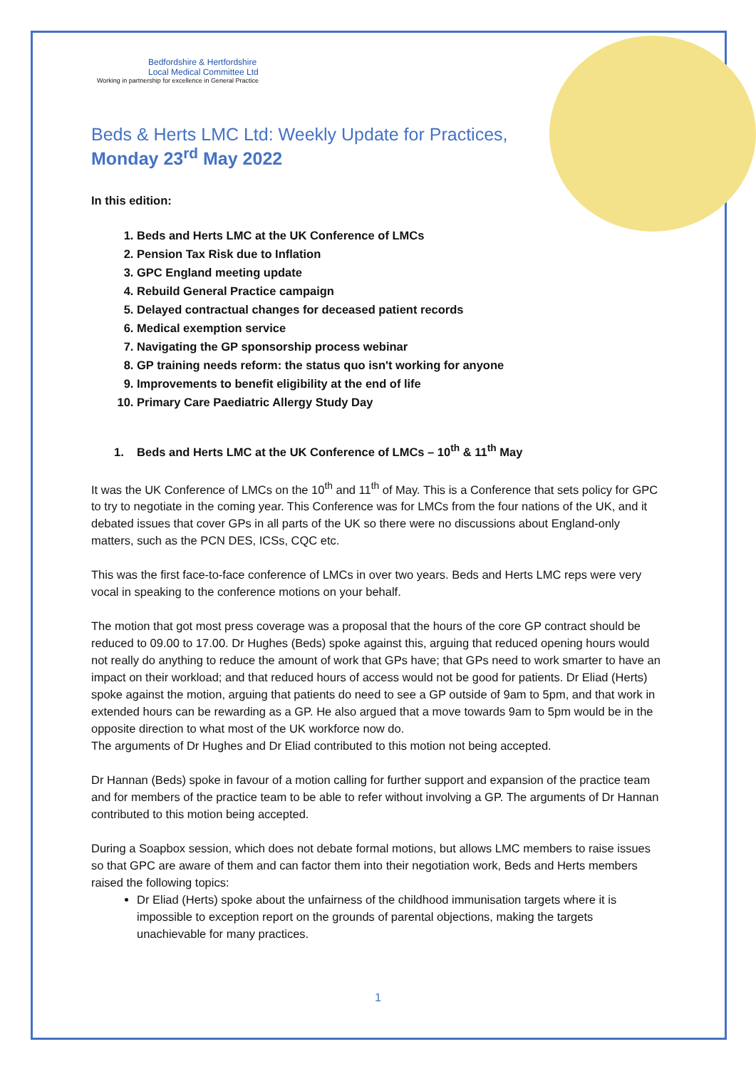Bedfordshire & Hertfordshire
Local Medical Committee Ltd
Working in partnership for excellence in General Practice
Beds & Herts LMC Ltd: Weekly Update for Practices,
Monday 23<sup>rd</sup> May 2022
In this edition:
1. Beds and Herts LMC at the UK Conference of LMCs
2. Pension Tax Risk due to Inflation
3. GPC England meeting update
4. Rebuild General Practice campaign
5. Delayed contractual changes for deceased patient records
6. Medical exemption service
7. Navigating the GP sponsorship process webinar
8. GP training needs reform: the status quo isn't working for anyone
9. Improvements to benefit eligibility at the end of life
10. Primary Care Paediatric Allergy Study Day
1. Beds and Herts LMC at the UK Conference of LMCs – 10<sup>th</sup> & 11<sup>th</sup> May
It was the UK Conference of LMCs on the 10<sup>th</sup> and 11<sup>th</sup> of May. This is a Conference that sets policy for GPC to try to negotiate in the coming year. This Conference was for LMCs from the four nations of the UK, and it debated issues that cover GPs in all parts of the UK so there were no discussions about England-only matters, such as the PCN DES, ICSs, CQC etc.
This was the first face-to-face conference of LMCs in over two years. Beds and Herts LMC reps were very vocal in speaking to the conference motions on your behalf.
The motion that got most press coverage was a proposal that the hours of the core GP contract should be reduced to 09.00 to 17.00. Dr Hughes (Beds) spoke against this, arguing that reduced opening hours would not really do anything to reduce the amount of work that GPs have; that GPs need to work smarter to have an impact on their workload; and that reduced hours of access would not be good for patients. Dr Eliad (Herts) spoke against the motion, arguing that patients do need to see a GP outside of 9am to 5pm, and that work in extended hours can be rewarding as a GP. He also argued that a move towards 9am to 5pm would be in the opposite direction to what most of the UK workforce now do.
The arguments of Dr Hughes and Dr Eliad contributed to this motion not being accepted.
Dr Hannan (Beds) spoke in favour of a motion calling for further support and expansion of the practice team and for members of the practice team to be able to refer without involving a GP. The arguments of Dr Hannan contributed to this motion being accepted.
During a Soapbox session, which does not debate formal motions, but allows LMC members to raise issues so that GPC are aware of them and can factor them into their negotiation work, Beds and Herts members raised the following topics:
Dr Eliad (Herts) spoke about the unfairness of the childhood immunisation targets where it is impossible to exception report on the grounds of parental objections, making the targets unachievable for many practices.
1